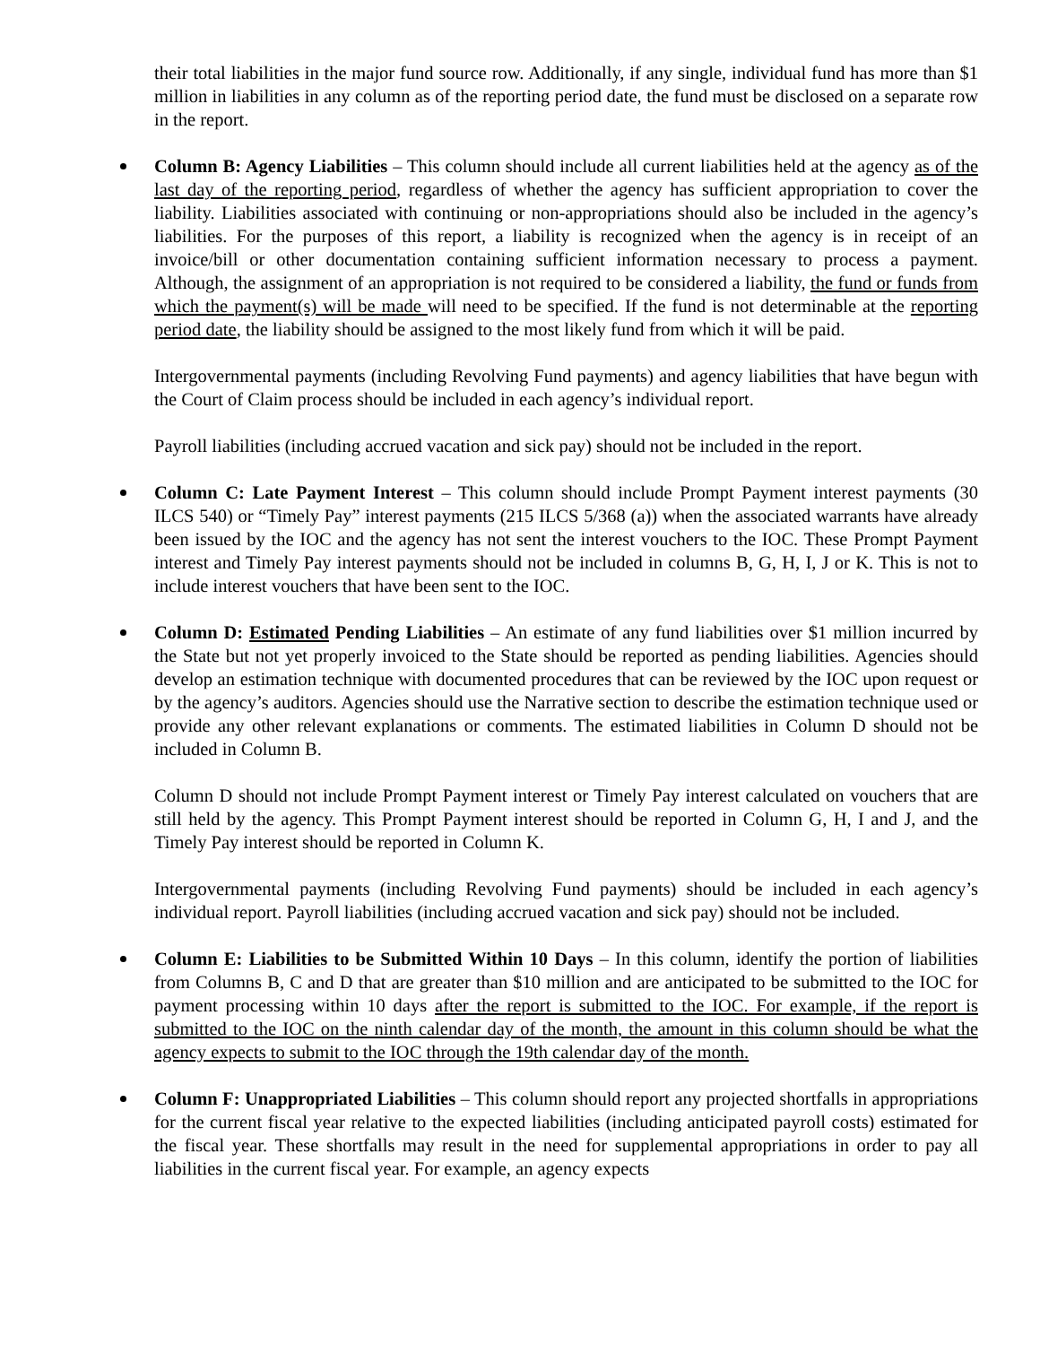their total liabilities in the major fund source row. Additionally, if any single, individual fund has more than $1 million in liabilities in any column as of the reporting period date, the fund must be disclosed on a separate row in the report.
Column B: Agency Liabilities – This column should include all current liabilities held at the agency as of the last day of the reporting period, regardless of whether the agency has sufficient appropriation to cover the liability. Liabilities associated with continuing or non-appropriations should also be included in the agency’s liabilities. For the purposes of this report, a liability is recognized when the agency is in receipt of an invoice/bill or other documentation containing sufficient information necessary to process a payment. Although, the assignment of an appropriation is not required to be considered a liability, the fund or funds from which the payment(s) will be made will need to be specified. If the fund is not determinable at the reporting period date, the liability should be assigned to the most likely fund from which it will be paid.
Intergovernmental payments (including Revolving Fund payments) and agency liabilities that have begun with the Court of Claim process should be included in each agency’s individual report.
Payroll liabilities (including accrued vacation and sick pay) should not be included in the report.
Column C: Late Payment Interest – This column should include Prompt Payment interest payments (30 ILCS 540) or “Timely Pay” interest payments (215 ILCS 5/368 (a)) when the associated warrants have already been issued by the IOC and the agency has not sent the interest vouchers to the IOC. These Prompt Payment interest and Timely Pay interest payments should not be included in columns B, G, H, I, J or K. This is not to include interest vouchers that have been sent to the IOC.
Column D: Estimated Pending Liabilities – An estimate of any fund liabilities over $1 million incurred by the State but not yet properly invoiced to the State should be reported as pending liabilities. Agencies should develop an estimation technique with documented procedures that can be reviewed by the IOC upon request or by the agency’s auditors. Agencies should use the Narrative section to describe the estimation technique used or provide any other relevant explanations or comments. The estimated liabilities in Column D should not be included in Column B.
Column D should not include Prompt Payment interest or Timely Pay interest calculated on vouchers that are still held by the agency. This Prompt Payment interest should be reported in Column G, H, I and J, and the Timely Pay interest should be reported in Column K.
Intergovernmental payments (including Revolving Fund payments) should be included in each agency’s individual report. Payroll liabilities (including accrued vacation and sick pay) should not be included.
Column E: Liabilities to be Submitted Within 10 Days – In this column, identify the portion of liabilities from Columns B, C and D that are greater than $10 million and are anticipated to be submitted to the IOC for payment processing within 10 days after the report is submitted to the IOC. For example, if the report is submitted to the IOC on the ninth calendar day of the month, the amount in this column should be what the agency expects to submit to the IOC through the 19th calendar day of the month.
Column F: Unappropriated Liabilities – This column should report any projected shortfalls in appropriations for the current fiscal year relative to the expected liabilities (including anticipated payroll costs) estimated for the fiscal year. These shortfalls may result in the need for supplemental appropriations in order to pay all liabilities in the current fiscal year. For example, an agency expects